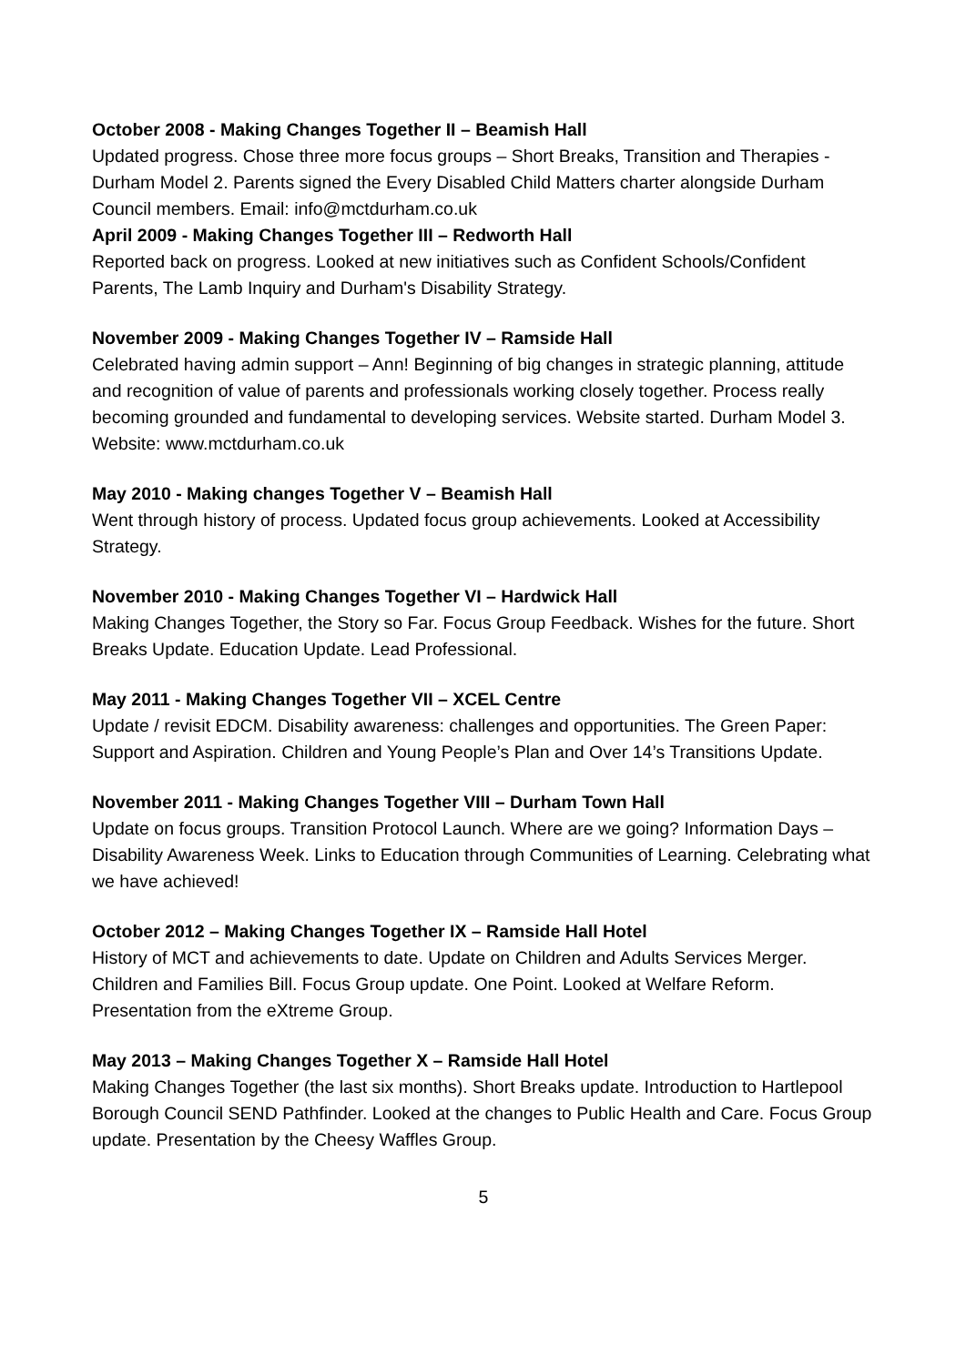October 2008 - Making Changes Together II – Beamish Hall
Updated progress. Chose three more focus groups – Short Breaks, Transition and Therapies - Durham Model 2. Parents signed the Every Disabled Child Matters charter alongside Durham Council members. Email: info@mctdurham.co.uk
April 2009 - Making Changes Together III – Redworth Hall
Reported back on progress. Looked at new initiatives such as Confident Schools/Confident Parents, The Lamb Inquiry and Durham's Disability Strategy.
November 2009 - Making Changes Together IV – Ramside Hall
Celebrated having admin support – Ann! Beginning of big changes in strategic planning, attitude and recognition of value of parents and professionals working closely together. Process really becoming grounded and fundamental to developing services. Website started. Durham Model 3. Website: www.mctdurham.co.uk
May 2010 - Making changes Together V – Beamish Hall
Went through history of process. Updated focus group achievements. Looked at Accessibility Strategy.
November 2010 - Making Changes Together VI – Hardwick Hall
Making Changes Together, the Story so Far. Focus Group Feedback. Wishes for the future. Short Breaks Update. Education Update. Lead Professional.
May 2011 - Making Changes Together VII – XCEL Centre
Update / revisit EDCM. Disability awareness: challenges and opportunities. The Green Paper: Support and Aspiration. Children and Young People’s Plan and Over 14’s Transitions Update.
November 2011 - Making Changes Together VIII – Durham Town Hall
Update on focus groups. Transition Protocol Launch. Where are we going? Information Days – Disability Awareness Week. Links to Education through Communities of Learning. Celebrating what we have achieved!
October 2012 – Making Changes Together IX – Ramside Hall Hotel
History of MCT and achievements to date. Update on Children and Adults Services Merger. Children and Families Bill. Focus Group update. One Point. Looked at Welfare Reform. Presentation from the eXtreme Group.
May 2013 – Making Changes Together X – Ramside Hall Hotel
Making Changes Together (the last six months). Short Breaks update. Introduction to Hartlepool Borough Council SEND Pathfinder. Looked at the changes to Public Health and Care. Focus Group update. Presentation by the Cheesy Waffles Group.
5